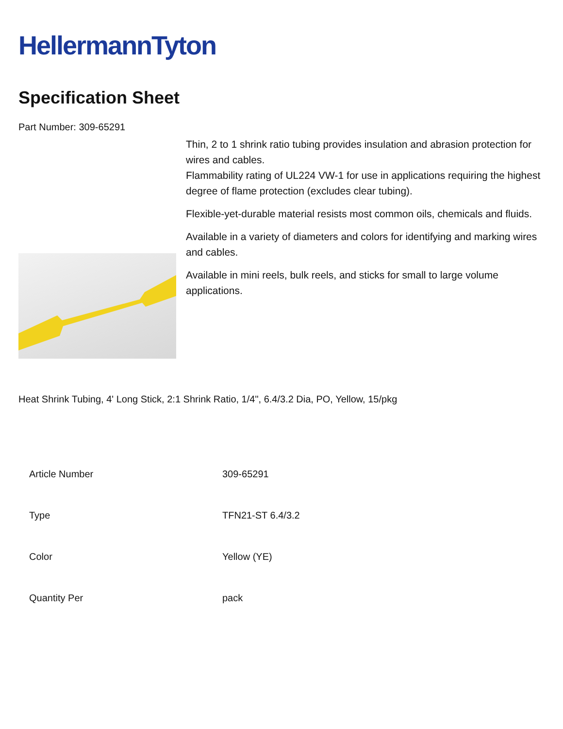HellermannTyton
Specification Sheet
Part Number: 309-65291
Thin, 2 to 1 shrink ratio tubing provides insulation and abrasion protection for wires and cables.
Flammability rating of UL224 VW-1 for use in applications requiring the highest degree of flame protection (excludes clear tubing).
Flexible-yet-durable material resists most common oils, chemicals and fluids.
Available in a variety of diameters and colors for identifying and marking wires and cables.
Available in mini reels, bulk reels, and sticks for small to large volume applications.
Heat Shrink Tubing, 4' Long Stick, 2:1 Shrink Ratio, 1/4", 6.4/3.2 Dia, PO, Yellow, 15/pkg
| Article Number | 309-65291 |
| Type | TFN21-ST 6.4/3.2 |
| Color | Yellow (YE) |
| Quantity Per | pack |